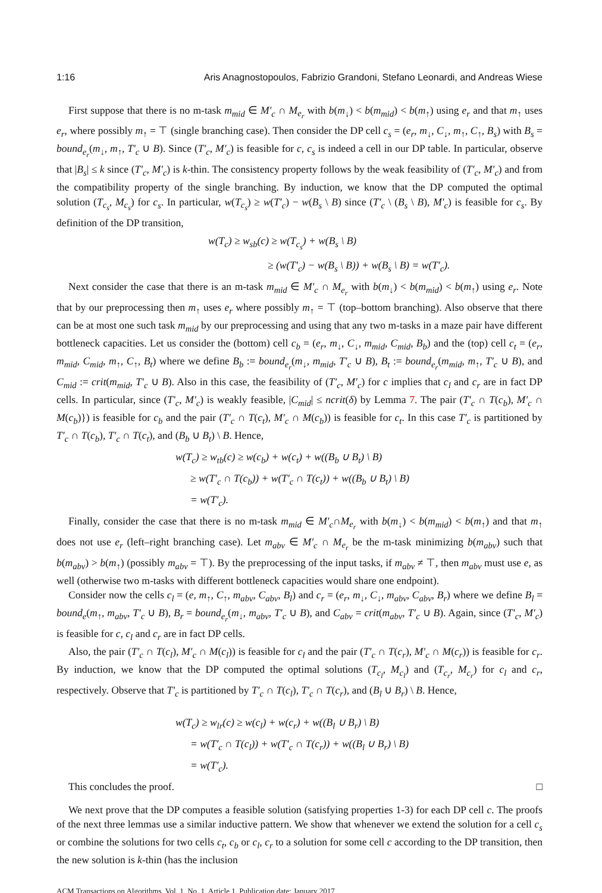1:16 Aris Anagnostopoulos, Fabrizio Grandoni, Stefano Leonardi, and Andreas Wiese
First suppose that there is no m-task m<sub>mid</sub> ∈ M′<sub>c</sub> ∩ M<sub>e<sub>r</sub></sub> with b(m<sub>↓</sub>) < b(m<sub>mid</sub>) < b(m<sub>↑</sub>) using e<sub>r</sub> and that m<sub>↑</sub> uses e<sub>r</sub>, where possibly m<sub>↑</sub> = ⊤ (single branching case). Then consider the DP cell c<sub>s</sub> = (e<sub>r</sub>, m<sub>↓</sub>, C<sub>↓</sub>, m<sub>↑</sub>, C<sub>↑</sub>, B<sub>s</sub>) with B<sub>s</sub> = bound<sub>e<sub>r</sub></sub>(m<sub>↓</sub>, m<sub>↑</sub>, T′<sub>c</sub> ∪ B). Since (T′<sub>c</sub>, M′<sub>c</sub>) is feasible for c, c<sub>s</sub> is indeed a cell in our DP table. In particular, observe that |B<sub>s</sub>| ≤ k since (T′<sub>c</sub>, M′<sub>c</sub>) is k-thin. The consistency property follows by the weak feasibility of (T′<sub>c</sub>, M′<sub>c</sub>) and from the compatibility property of the single branching. By induction, we know that the DP computed the optimal solution (T<sub>c<sub>s</sub></sub>, M<sub>c<sub>s</sub></sub>) for c<sub>s</sub>. In particular, w(T<sub>c<sub>s</sub></sub>) ≥ w(T′<sub>c</sub>) − w(B<sub>s</sub> \ B) since (T′<sub>c</sub> \ (B<sub>s</sub> \ B), M′<sub>c</sub>) is feasible for c<sub>s</sub>. By definition of the DP transition,
w(T<sub>c</sub>) ≥ w<sub>sb</sub>(c) ≥ w(T<sub>c<sub>s</sub></sub>) + w(B<sub>s</sub> \ B)
≥ (w(T′<sub>c</sub>) − w(B<sub>s</sub> \ B)) + w(B<sub>s</sub> \ B) = w(T′<sub>c</sub>).
Next consider the case that there is an m-task m<sub>mid</sub> ∈ M′<sub>c</sub> ∩ M<sub>e<sub>r</sub></sub> with b(m<sub>↓</sub>) < b(m<sub>mid</sub>) < b(m<sub>↑</sub>) using e<sub>r</sub>. Note that by our preprocessing then m<sub>↑</sub> uses e<sub>r</sub> where possibly m<sub>↑</sub> = ⊤ (top–bottom branching). Also observe that there can be at most one such task m<sub>mid</sub> by our preprocessing and using that any two m-tasks in a maze pair have different bottleneck capacities. Let us consider the (bottom) cell c<sub>b</sub> = (e<sub>r</sub>, m<sub>↓</sub>, C<sub>↓</sub>, m<sub>mid</sub>, C<sub>mid</sub>, B<sub>b</sub>) and the (top) cell c<sub>t</sub> = (e<sub>r</sub>, m<sub>mid</sub>, C<sub>mid</sub>, m<sub>↑</sub>, C<sub>↑</sub>, B<sub>t</sub>) where we define B<sub>b</sub> := bound<sub>e<sub>r</sub></sub>(m<sub>↓</sub>, m<sub>mid</sub>, T′<sub>c</sub> ∪ B), B<sub>t</sub> := bound<sub>e<sub>r</sub></sub>(m<sub>mid</sub>, m<sub>↑</sub>, T′<sub>c</sub> ∪ B), and C<sub>mid</sub> := crit(m<sub>mid</sub>, T′<sub>c</sub> ∪ B). Also in this case, the feasibility of (T′<sub>c</sub>, M′<sub>c</sub>) for c implies that c<sub>l</sub> and c<sub>r</sub> are in fact DP cells. In particular, since (T′<sub>c</sub>, M′<sub>c</sub>) is weakly feasible, |C<sub>mid</sub>| ≤ ncrit(δ) by Lemma 7. The pair (T′<sub>c</sub> ∩ T(c<sub>b</sub>), M′<sub>c</sub> ∩ M(c<sub>b</sub>)}) is feasible for c<sub>b</sub> and the pair (T′<sub>c</sub> ∩ T(c<sub>t</sub>), M′<sub>c</sub> ∩ M(c<sub>b</sub>)) is feasible for c<sub>t</sub>. In this case T′<sub>c</sub> is partitioned by T′<sub>c</sub> ∩ T(c<sub>b</sub>), T′<sub>c</sub> ∩ T(c<sub>t</sub>), and (B<sub>b</sub> ∪ B<sub>t</sub>) \ B. Hence,
w(T<sub>c</sub>) ≥ w<sub>tb</sub>(c) ≥ w(c<sub>b</sub>) + w(c<sub>t</sub>) + w((B<sub>b</sub> ∪ B<sub>t</sub>) \ B)
≥ w(T′<sub>c</sub> ∩ T(c<sub>b</sub>)) + w(T′<sub>c</sub> ∩ T(c<sub>t</sub>)) + w((B<sub>b</sub> ∪ B<sub>t</sub>) \ B)
= w(T′<sub>c</sub>).
Finally, consider the case that there is no m-task m<sub>mid</sub> ∈ M′<sub>c</sub>∩M<sub>e<sub>r</sub></sub> with b(m<sub>↓</sub>) < b(m<sub>mid</sub>) < b(m<sub>↑</sub>) and that m<sub>↑</sub> does not use e<sub>r</sub> (left–right branching case). Let m<sub>abv</sub> ∈ M′<sub>c</sub> ∩ M<sub>e<sub>r</sub></sub> be the m-task minimizing b(m<sub>abv</sub>) such that b(m<sub>abv</sub>) > b(m<sub>↑</sub>) (possibly m<sub>abv</sub> = ⊤). By the preprocessing of the input tasks, if m<sub>abv</sub> ≠ ⊤, then m<sub>abv</sub> must use e, as well (otherwise two m-tasks with different bottleneck capacities would share one endpoint).
Consider now the cells c<sub>l</sub> = (e, m<sub>↑</sub>, C<sub>↑</sub>, m<sub>abv</sub>, C<sub>abv</sub>, B<sub>l</sub>) and c<sub>r</sub> = (e<sub>r</sub>, m<sub>↓</sub>, C<sub>↓</sub>, m<sub>abv</sub>, C<sub>abv</sub>, B<sub>r</sub>) where we define B<sub>l</sub> = bound<sub>e</sub>(m<sub>↑</sub>, m<sub>abv</sub>, T′<sub>c</sub> ∪ B), B<sub>r</sub> = bound<sub>e<sub>r</sub></sub>(m<sub>↓</sub>, m<sub>abv</sub>, T′<sub>c</sub> ∪ B), and C<sub>abv</sub> = crit(m<sub>abv</sub>, T′<sub>c</sub> ∪ B). Again, since (T′<sub>c</sub>, M′<sub>c</sub>) is feasible for c, c<sub>l</sub> and c<sub>r</sub> are in fact DP cells.
Also, the pair (T′<sub>c</sub> ∩ T(c<sub>l</sub>), M′<sub>c</sub> ∩ M(c<sub>l</sub>)) is feasible for c<sub>l</sub> and the pair (T′<sub>c</sub> ∩ T(c<sub>r</sub>), M′<sub>c</sub> ∩ M(c<sub>r</sub>)) is feasible for c<sub>r</sub>. By induction, we know that the DP computed the optimal solutions (T<sub>c<sub>l</sub></sub>, M<sub>c<sub>l</sub></sub>) and (T<sub>c<sub>r</sub></sub>, M<sub>c<sub>r</sub></sub>) for c<sub>l</sub> and c<sub>r</sub>, respectively. Observe that T′<sub>c</sub> is partitioned by T′<sub>c</sub> ∩ T(c<sub>l</sub>), T′<sub>c</sub> ∩ T(c<sub>r</sub>), and (B<sub>l</sub> ∪ B<sub>r</sub>) \ B. Hence,
w(T<sub>c</sub>) ≥ w<sub>lr</sub>(c) ≥ w(c<sub>l</sub>) + w(c<sub>r</sub>) + w((B<sub>l</sub> ∪ B<sub>r</sub>) \ B)
= w(T′<sub>c</sub> ∩ T(c<sub>l</sub>)) + w(T′<sub>c</sub> ∩ T(c<sub>r</sub>)) + w((B<sub>l</sub> ∪ B<sub>r</sub>) \ B)
= w(T′<sub>c</sub>).
This concludes the proof. □
We next prove that the DP computes a feasible solution (satisfying properties 1-3) for each DP cell c. The proofs of the next three lemmas use a similar inductive pattern. We show that whenever we extend the solution for a cell c<sub>s</sub> or combine the solutions for two cells c<sub>t</sub>, c<sub>b</sub> or c<sub>l</sub>, c<sub>r</sub> to a solution for some cell c according to the DP transition, then the new solution is k-thin (has the inclusion
ACM Transactions on Algorithms, Vol. 1, No. 1, Article 1. Publication date: January 2017.